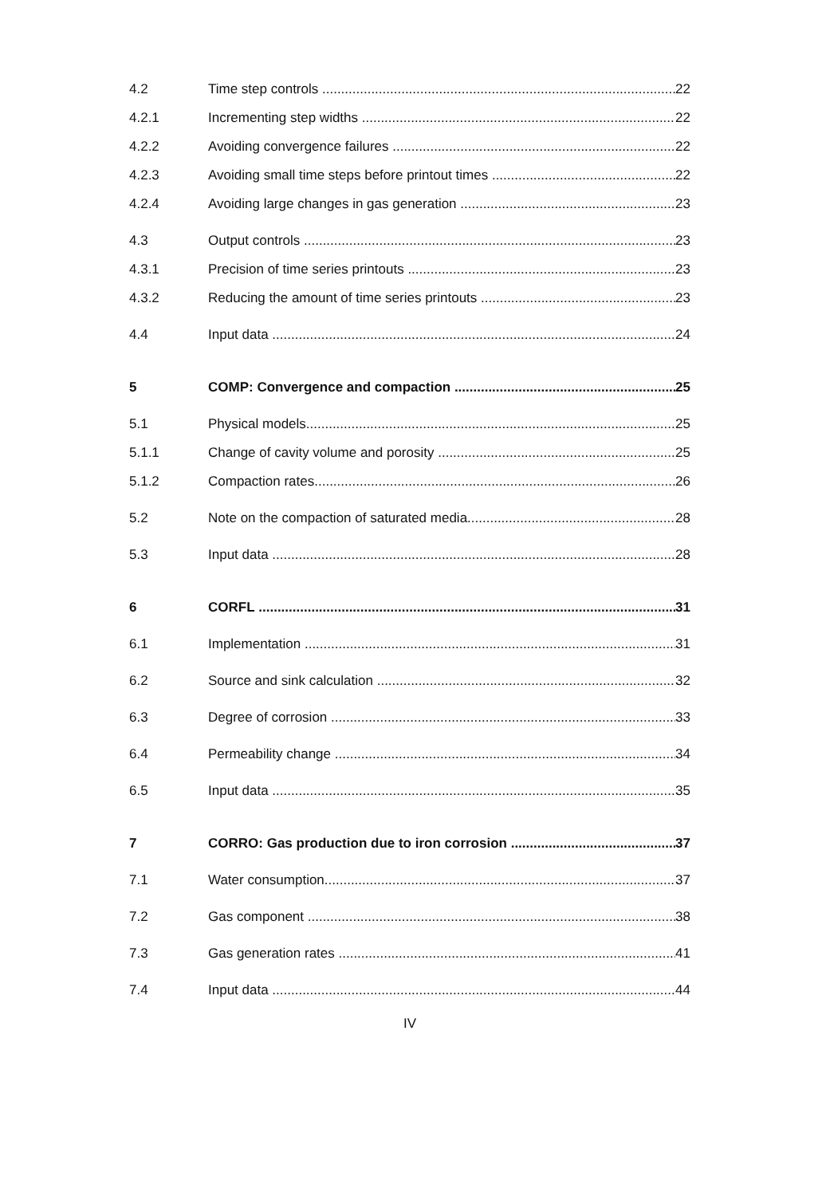4.2 Time step controls 22
4.2.1 Incrementing step widths 22
4.2.2 Avoiding convergence failures 22
4.2.3 Avoiding small time steps before printout times 22
4.2.4 Avoiding large changes in gas generation 23
4.3 Output controls 23
4.3.1 Precision of time series printouts 23
4.3.2 Reducing the amount of time series printouts 23
4.4 Input data 24
5 COMP: Convergence and compaction 25
5.1 Physical models 25
5.1.1 Change of cavity volume and porosity 25
5.1.2 Compaction rates 26
5.2 Note on the compaction of saturated media 28
5.3 Input data 28
6 CORFL 31
6.1 Implementation 31
6.2 Source and sink calculation 32
6.3 Degree of corrosion 33
6.4 Permeability change 34
6.5 Input data 35
7 CORRO: Gas production due to iron corrosion 37
7.1 Water consumption 37
7.2 Gas component 38
7.3 Gas generation rates 41
7.4 Input data 44
IV